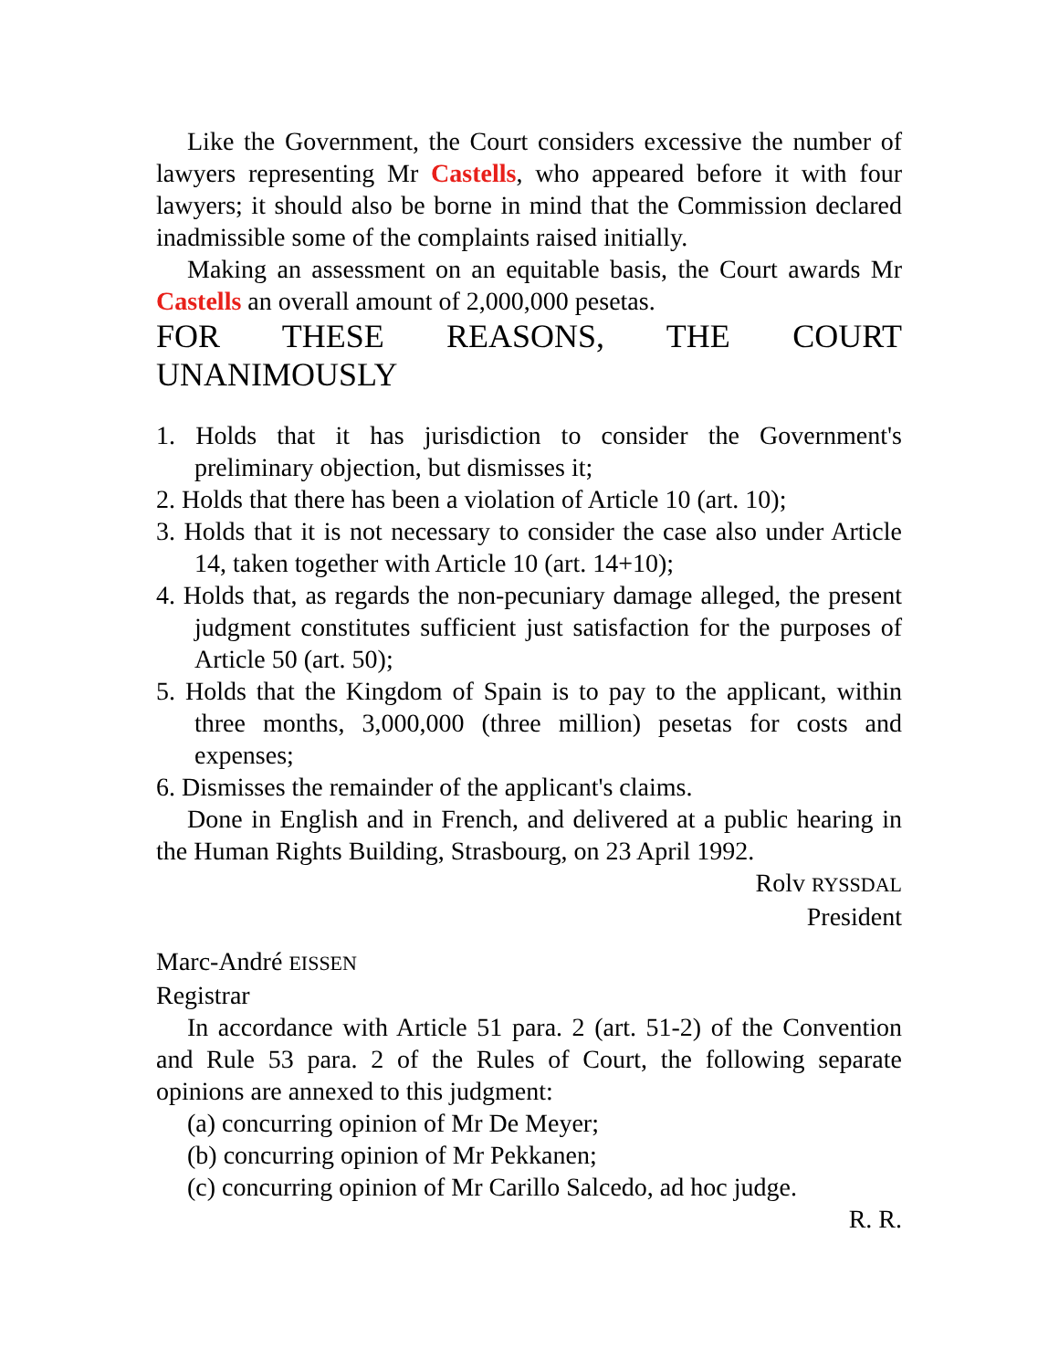Like the Government, the Court considers excessive the number of lawyers representing Mr Castells, who appeared before it with four lawyers; it should also be borne in mind that the Commission declared inadmissible some of the complaints raised initially.
Making an assessment on an equitable basis, the Court awards Mr Castells an overall amount of 2,000,000 pesetas.
FOR THESE REASONS, THE COURT UNANIMOUSLY
1. Holds that it has jurisdiction to consider the Government's preliminary objection, but dismisses it;
2. Holds that there has been a violation of Article 10 (art. 10);
3. Holds that it is not necessary to consider the case also under Article 14, taken together with Article 10 (art. 14+10);
4. Holds that, as regards the non-pecuniary damage alleged, the present judgment constitutes sufficient just satisfaction for the purposes of Article 50 (art. 50);
5. Holds that the Kingdom of Spain is to pay to the applicant, within three months, 3,000,000 (three million) pesetas for costs and expenses;
6. Dismisses the remainder of the applicant's claims.
Done in English and in French, and delivered at a public hearing in the Human Rights Building, Strasbourg, on 23 April 1992.
Rolv RYSSDAL
President
Marc-André EISSEN
Registrar
In accordance with Article 51 para. 2 (art. 51-2) of the Convention and Rule 53 para. 2 of the Rules of Court, the following separate opinions are annexed to this judgment:
(a) concurring opinion of Mr De Meyer;
(b) concurring opinion of Mr Pekkanen;
(c) concurring opinion of Mr Carillo Salcedo, ad hoc judge.
R. R.